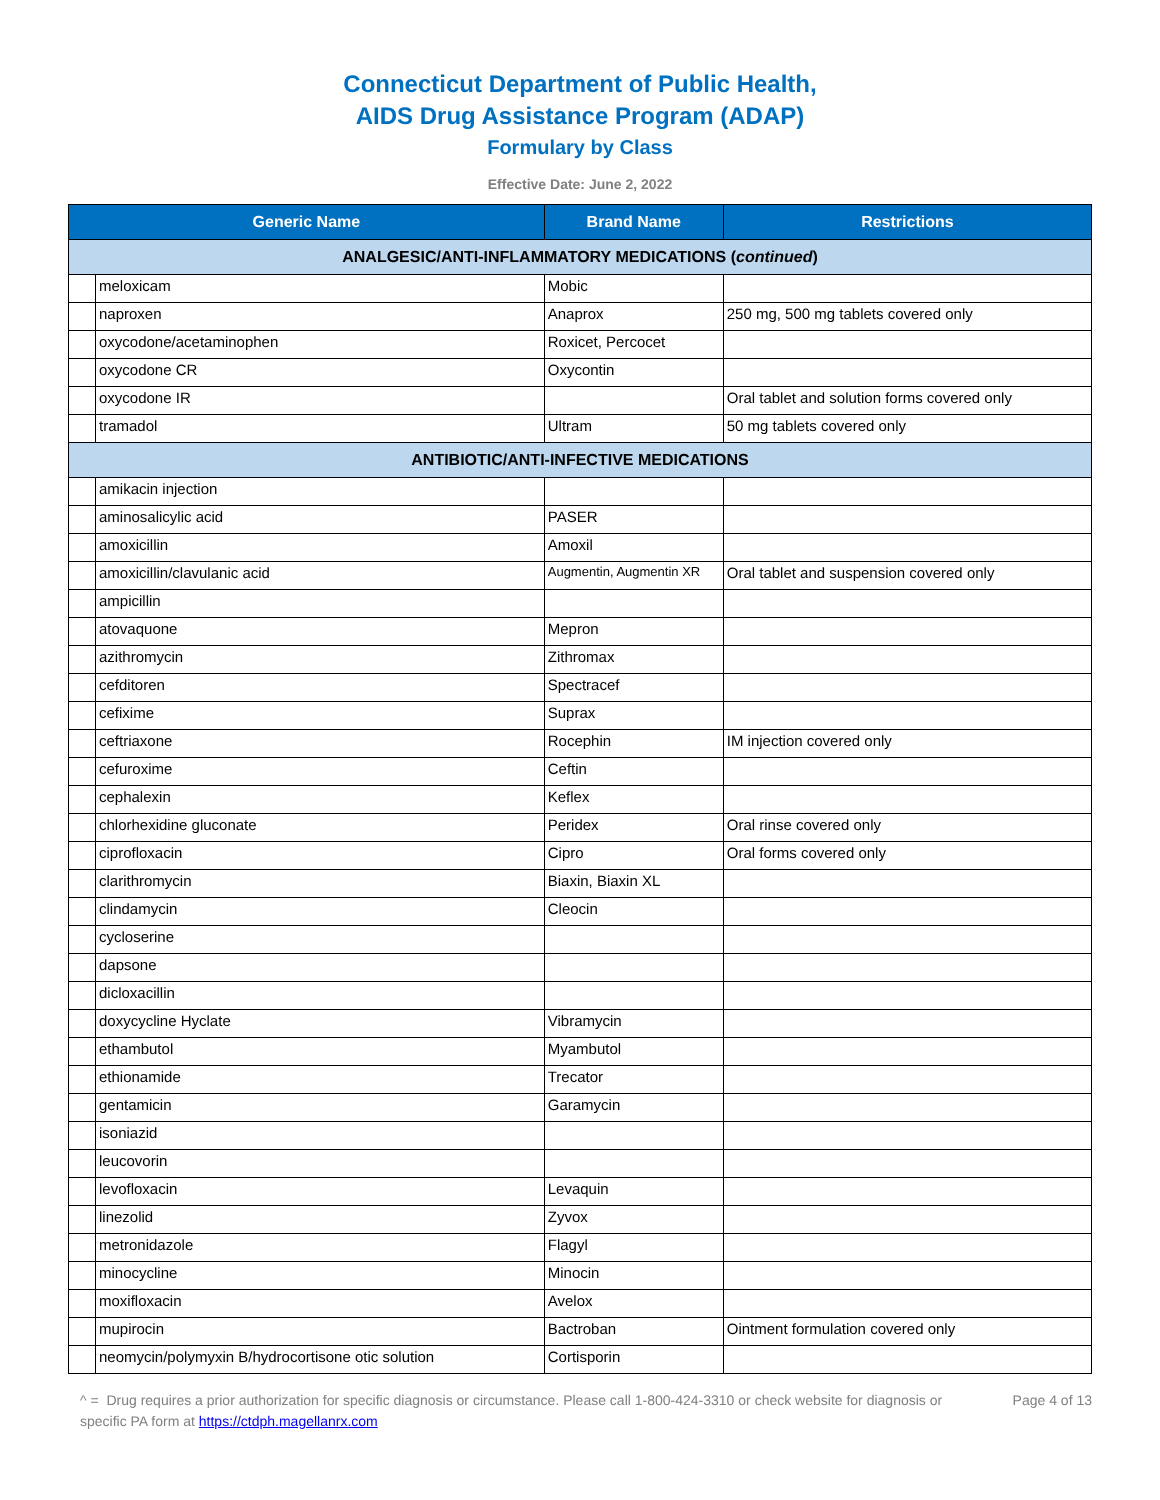Connecticut Department of Public Health,
AIDS Drug Assistance Program (ADAP)
Formulary by Class
Effective Date: June 2, 2022
| Generic Name | | Brand Name | Restrictions |
| --- | --- | --- | --- |
| ANALGESIC/ANTI-INFLAMMATORY MEDICATIONS ( continued ) | | | |
| | meloxicam | Mobic | |
| | naproxen | Anaprox | 250 mg, 500 mg tablets covered only |
| | oxycodone/acetaminophen | Roxicet, Percocet | |
| | oxycodone CR | Oxycontin | |
| | oxycodone IR | | Oral tablet and solution forms covered only |
| | tramadol | Ultram | 50 mg tablets covered only |
| ANTIBIOTIC/ANTI-INFECTIVE MEDICATIONS | | | |
| | amikacin injection | | |
| | aminosalicylic acid | PASER | |
| | amoxicillin | Amoxil | |
| | amoxicillin/clavulanic acid | Augmentin, Augmentin XR | Oral tablet and suspension covered only |
| | ampicillin | | |
| | atovaquone | Mepron | |
| | azithromycin | Zithromax | |
| | cefditoren | Spectracef | |
| | cefixime | Suprax | |
| | ceftriaxone | Rocephin | IM injection covered only |
| | cefuroxime | Ceftin | |
| | cephalexin | Keflex | |
| | chlorhexidine gluconate | Peridex | Oral rinse covered only |
| | ciprofloxacin | Cipro | Oral forms covered only |
| | clarithromycin | Biaxin, Biaxin XL | |
| | clindamycin | Cleocin | |
| | cycloserine | | |
| | dapsone | | |
| | dicloxacillin | | |
| | doxycycline Hyclate | Vibramycin | |
| | ethambutol | Myambutol | |
| | ethionamide | Trecator | |
| | gentamicin | Garamycin | |
| | isoniazid | | |
| | leucovorin | | |
| | levofloxacin | Levaquin | |
| | linezolid | Zyvox | |
| | metronidazole | Flagyl | |
| | minocycline | Minocin | |
| | moxifloxacin | Avelox | |
| | mupirocin | Bactroban | Ointment formulation covered only |
| | neomycin/polymyxin B/hydrocortisone otic solution | Cortisporin | |
^ = Drug requires a prior authorization for specific diagnosis or circumstance. Please call 1-800-424-3310 or check website for diagnosis or specific PA form at https://ctdph.magellanrx.com
Page 4 of 13